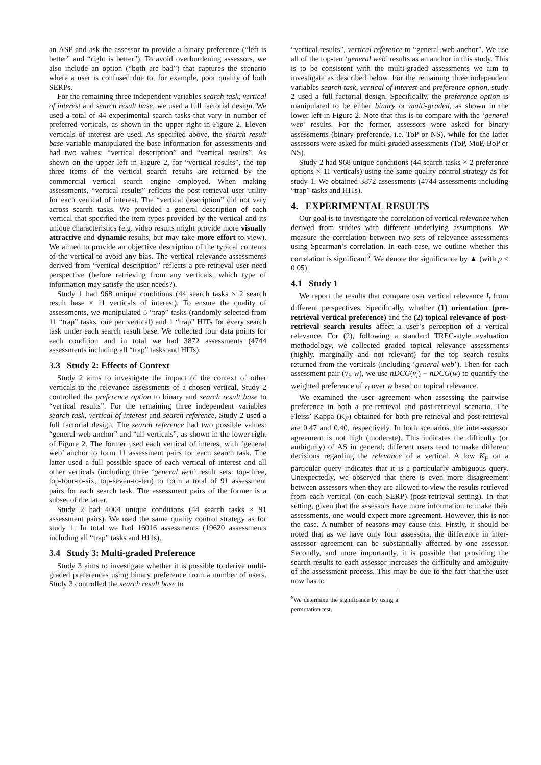an ASP and ask the assessor to provide a binary preference (“left is better” and “right is better”). To avoid overburdening assessors, we also include an option (“both are bad”) that captures the scenario where a user is confused due to, for example, poor quality of both SERPs.
For the remaining three independent variables search task, vertical of interest and search result base, we used a full factorial design. We used a total of 44 experimental search tasks that vary in number of preferred verticals, as shown in the upper right in Figure 2. Eleven verticals of interest are used. As specified above, the search result base variable manipulated the base information for assessments and had two values: “vertical description” and “vertical results”. As shown on the upper left in Figure 2, for “vertical results”, the top three items of the vertical search results are returned by the commercial vertical search engine employed. When making assessments, “vertical results” reflects the post-retrieval user utility for each vertical of interest. The “vertical description” did not vary across search tasks. We provided a general description of each vertical that specified the item types provided by the vertical and its unique characteristics (e.g. video results might provide more visually attractive and dynamic results, but may take more effort to view). We aimed to provide an objective description of the typical contents of the vertical to avoid any bias. The vertical relevance assessments derived from “vertical description” reflects a pre-retrieval user need perspective (before retrieving from any verticals, which type of information may satisfy the user needs?).
Study 1 had 968 unique conditions (44 search tasks × 2 search result base × 11 verticals of interest). To ensure the quality of assessments, we manipulated 5 “trap” tasks (randomly selected from 11 “trap” tasks, one per vertical) and 1 “trap” HITs for every search task under each search result base. We collected four data points for each condition and in total we had 3872 assessments (4744 assessments including all “trap” tasks and HITs).
3.3 Study 2: Effects of Context
Study 2 aims to investigate the impact of the context of other verticals to the relevance assessments of a chosen vertical. Study 2 controlled the preference option to binary and search result base to “vertical results”. For the remaining three independent variables search task, vertical of interest and search reference, Study 2 used a full factorial design. The search reference had two possible values: “general-web anchor” and “all-verticals”, as shown in the lower right of Figure 2. The former used each vertical of interest with ‘general web’ anchor to form 11 assessment pairs for each search task. The latter used a full possible space of each vertical of interest and all other verticals (including three ‘general web’ result sets: top-three, top-four-to-six, top-seven-to-ten) to form a total of 91 assessment pairs for each search task. The assessment pairs of the former is a subset of the latter.
Study 2 had 4004 unique conditions (44 search tasks × 91 assessment pairs). We used the same quality control strategy as for study 1. In total we had 16016 assessments (19620 assessments including all “trap” tasks and HITs).
3.4 Study 3: Multi-graded Preference
Study 3 aims to investigate whether it is possible to derive multi-graded preferences using binary preference from a number of users. Study 3 controlled the search result base to
“vertical results”, vertical reference to “general-web anchor”. We use all of the top-ten ‘general web’ results as an anchor in this study. This is to be consistent with the multi-graded assessments we aim to investigate as described below. For the remaining three independent variables search task, vertical of interest and preference option, study 2 used a full factorial design. Specifically, the preference option is manipulated to be either binary or multi-graded, as shown in the lower left in Figure 2. Note that this is to compare with the ‘general web’ results. For the former, assessors were asked for binary assessments (binary preference, i.e. ToP or NS), while for the latter assessors were asked for multi-graded assessments (ToP, MoP, BoP or NS).
Study 2 had 968 unique conditions (44 search tasks × 2 preference options × 11 verticals) using the same quality control strategy as for study 1. We obtained 3872 assessments (4744 assessments including “trap” tasks and HITs).
4. EXPERIMENTAL RESULTS
Our goal is to investigate the correlation of vertical relevance when derived from studies with different underlying assumptions. We measure the correlation between two sets of relevance assessments using Spearman’s correlation. In each case, we outline whether this correlation is significant<sup>6</sup>. We denote the significance by ▲ (with p < 0.05).
4.1 Study 1
We report the results that compare user vertical relevance I<sub>t</sub> from different perspectives. Specifically, whether (1) orientation (pre-retrieval vertical preference) and the (2) topical relevance of post-retrieval search results affect a user’s perception of a vertical relevance. For (2), following a standard TREC-style evaluation methodology, we collected graded topical relevance assessments (highly, marginally and not relevant) for the top search results returned from the verticals (including ‘general web’). Then for each assessment pair (v<sub>i</sub>, w), we use nDCG(v<sub>i</sub>) − nDCG(w) to quantify the weighted preference of v<sub>i</sub> over w based on topical relevance.
We examined the user agreement when assessing the pairwise preference in both a pre-retrieval and post-retrieval scenario. The Fleiss’ Kappa (K<sub>F</sub>) obtained for both pre-retrieval and post-retrieval are 0.47 and 0.40, respectively. In both scenarios, the inter-assessor agreement is not high (moderate). This indicates the difficulty (or ambiguity) of AS in general; different users tend to make different decisions regarding the relevance of a vertical. A low K<sub>F</sub> on a particular query indicates that it is a particularly ambiguous query. Unexpectedly, we observed that there is even more disagreement between assessors when they are allowed to view the results retrieved from each vertical (on each SERP) (post-retrieval setting). In that setting, given that the assessors have more information to make their assessments, one would expect more agreement. However, this is not the case. A number of reasons may cause this. Firstly, it should be noted that as we have only four assessors, the difference in inter-assessor agreement can be substantially affected by one assessor. Secondly, and more importantly, it is possible that providing the search results to each assessor increases the difficulty and ambiguity of the assessment process. This may be due to the fact that the user now has to
<sup>6</sup> We determine the significance by using a permutation test.